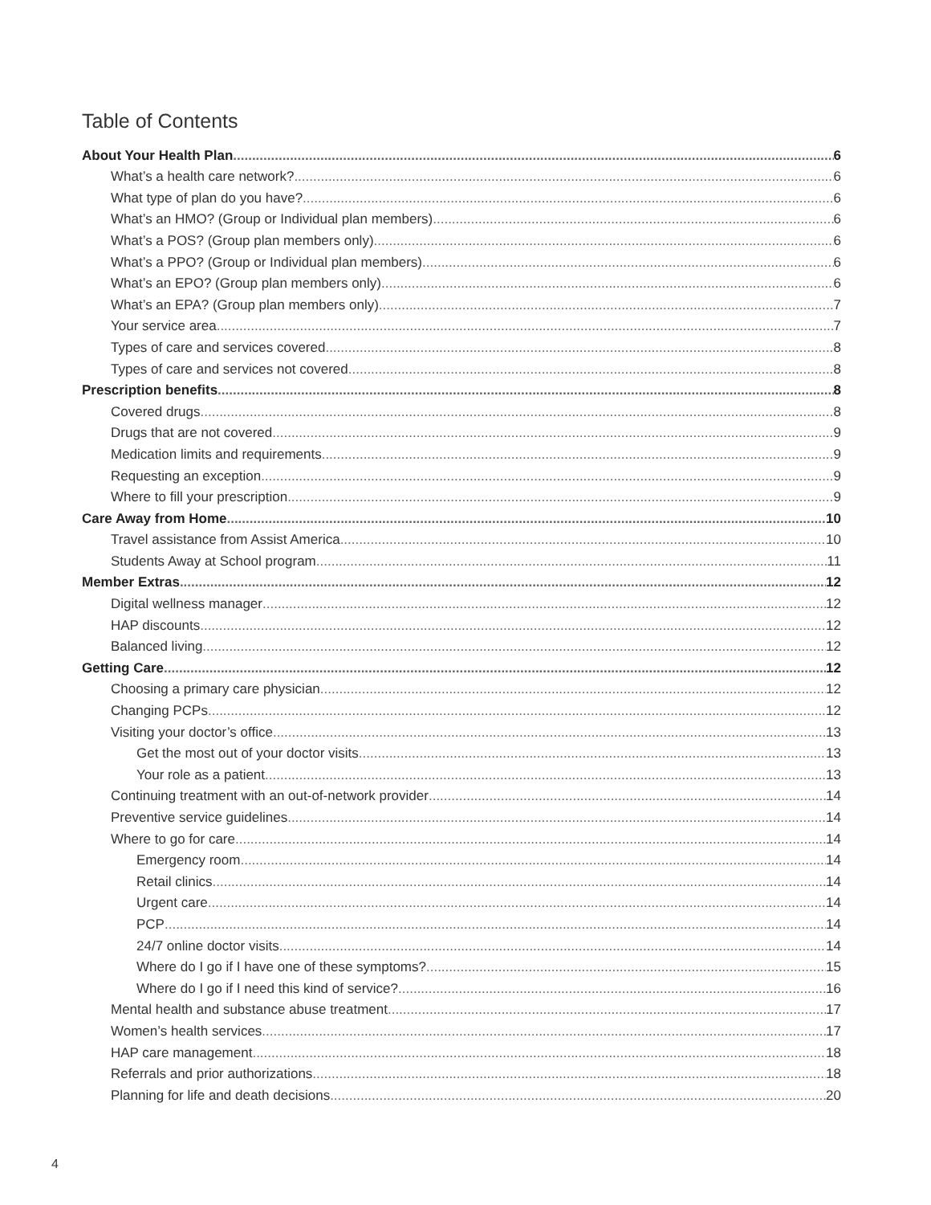Table of Contents
About Your Health Plan 6
What’s a health care network? 6
What type of plan do you have? 6
What’s an HMO? (Group or Individual plan members) 6
What’s a POS? (Group plan members only) 6
What’s a PPO? (Group or Individual plan members) 6
What’s an EPO? (Group plan members only) 6
What’s an EPA? (Group plan members only) 7
Your service area 7
Types of care and services covered 8
Types of care and services not covered 8
Prescription benefits 8
Covered drugs 8
Drugs that are not covered 9
Medication limits and requirements 9
Requesting an exception 9
Where to fill your prescription 9
Care Away from Home 10
Travel assistance from Assist America 10
Students Away at School program 11
Member Extras 12
Digital wellness manager 12
HAP discounts 12
Balanced living 12
Getting Care 12
Choosing a primary care physician 12
Changing PCPs 12
Visiting your doctor’s office 13
Get the most out of your doctor visits 13
Your role as a patient 13
Continuing treatment with an out-of-network provider 14
Preventive service guidelines 14
Where to go for care 14
Emergency room 14
Retail clinics 14
Urgent care 14
PCP 14
24/7 online doctor visits 14
Where do I go if I have one of these symptoms? 15
Where do I go if I need this kind of service? 16
Mental health and substance abuse treatment 17
Women’s health services 17
HAP care management 18
Referrals and prior authorizations 18
Planning for life and death decisions 20
4